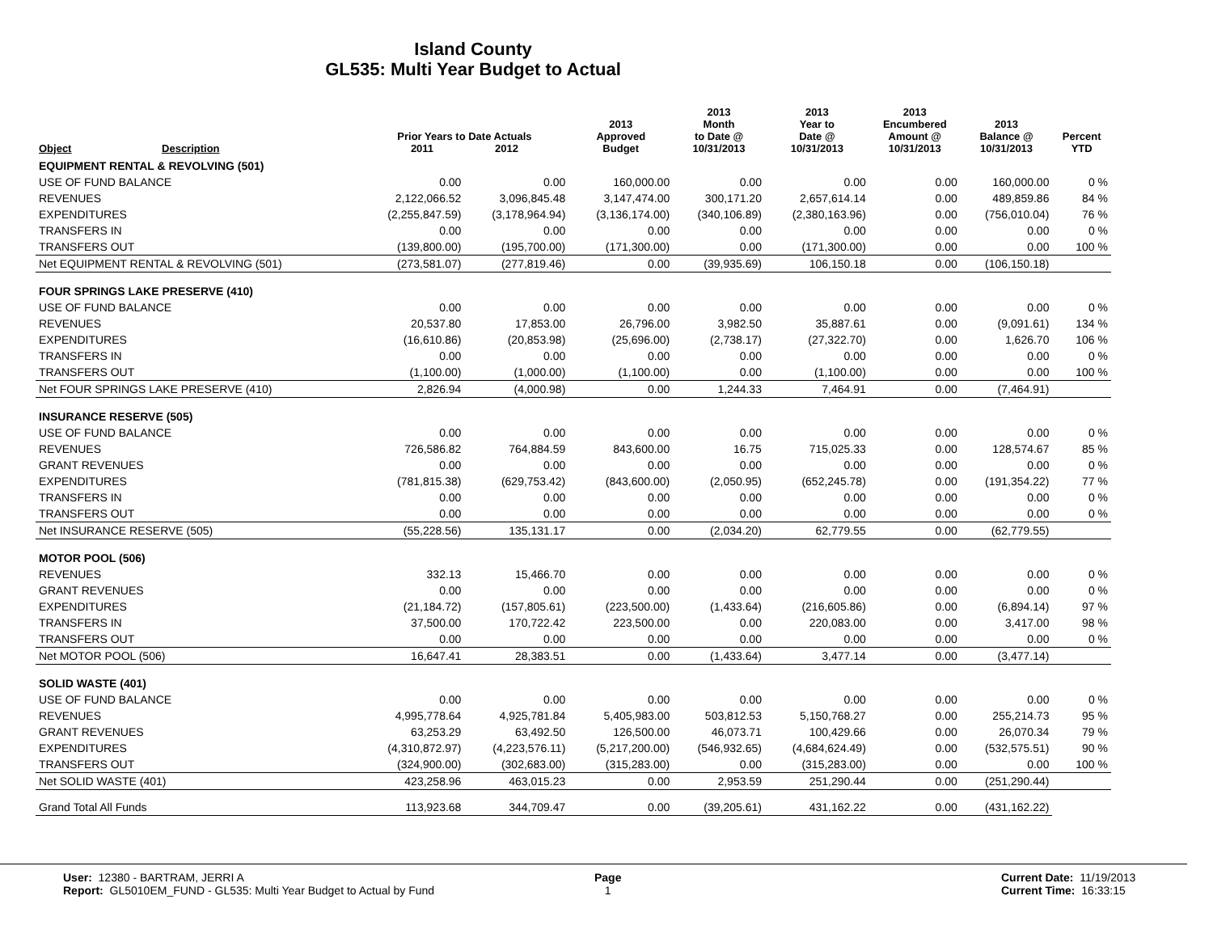Island County
GL535: Multi Year Budget to Actual
| Object | Description | Prior Years to Date Actuals 2011 2012 | | 2013 Approved Budget | 2013 Month to Date @ 10/31/2013 | 2013 Year to Date @ 10/31/2013 | 2013 Encumbered Amount @ 10/31/2013 | 2013 Balance @ 10/31/2013 | Percent YTD |
| --- | --- | --- | --- | --- | --- | --- | --- | --- | --- |
| EQUIPMENT RENTAL & REVOLVING (501) | | | | | | | | | |
| USE OF FUND BALANCE | | 0.00 | 0.00 | 160,000.00 | 0.00 | 0.00 | 0.00 | 160,000.00 | 0 % |
| REVENUES | | 2,122,066.52 | 3,096,845.48 | 3,147,474.00 | 300,171.20 | 2,657,614.14 | 0.00 | 489,859.86 | 84 % |
| EXPENDITURES | | (2,255,847.59) | (3,178,964.94) | (3,136,174.00) | (340,106.89) | (2,380,163.96) | 0.00 | (756,010.04) | 76 % |
| TRANSFERS IN | | 0.00 | 0.00 | 0.00 | 0.00 | 0.00 | 0.00 | 0.00 | 0 % |
| TRANSFERS OUT | | (139,800.00) | (195,700.00) | (171,300.00) | 0.00 | (171,300.00) | 0.00 | 0.00 | 100 % |
| Net EQUIPMENT RENTAL & REVOLVING (501) | | (273,581.07) | (277,819.46) | 0.00 | (39,935.69) | 106,150.18 | 0.00 | (106,150.18) | |
| FOUR SPRINGS LAKE PRESERVE (410) | | | | | | | | | |
| USE OF FUND BALANCE | | 0.00 | 0.00 | 0.00 | 0.00 | 0.00 | 0.00 | 0.00 | 0 % |
| REVENUES | | 20,537.80 | 17,853.00 | 26,796.00 | 3,982.50 | 35,887.61 | 0.00 | (9,091.61) | 134 % |
| EXPENDITURES | | (16,610.86) | (20,853.98) | (25,696.00) | (2,738.17) | (27,322.70) | 0.00 | 1,626.70 | 106 % |
| TRANSFERS IN | | 0.00 | 0.00 | 0.00 | 0.00 | 0.00 | 0.00 | 0.00 | 0 % |
| TRANSFERS OUT | | (1,100.00) | (1,000.00) | (1,100.00) | 0.00 | (1,100.00) | 0.00 | 0.00 | 100 % |
| Net FOUR SPRINGS LAKE PRESERVE (410) | | 2,826.94 | (4,000.98) | 0.00 | 1,244.33 | 7,464.91 | 0.00 | (7,464.91) | |
| INSURANCE RESERVE (505) | | | | | | | | | |
| USE OF FUND BALANCE | | 0.00 | 0.00 | 0.00 | 0.00 | 0.00 | 0.00 | 0.00 | 0 % |
| REVENUES | | 726,586.82 | 764,884.59 | 843,600.00 | 16.75 | 715,025.33 | 0.00 | 128,574.67 | 85 % |
| GRANT REVENUES | | 0.00 | 0.00 | 0.00 | 0.00 | 0.00 | 0.00 | 0.00 | 0 % |
| EXPENDITURES | | (781,815.38) | (629,753.42) | (843,600.00) | (2,050.95) | (652,245.78) | 0.00 | (191,354.22) | 77 % |
| TRANSFERS IN | | 0.00 | 0.00 | 0.00 | 0.00 | 0.00 | 0.00 | 0.00 | 0 % |
| TRANSFERS OUT | | 0.00 | 0.00 | 0.00 | 0.00 | 0.00 | 0.00 | 0.00 | 0 % |
| Net INSURANCE RESERVE (505) | | (55,228.56) | 135,131.17 | 0.00 | (2,034.20) | 62,779.55 | 0.00 | (62,779.55) | |
| MOTOR POOL (506) | | | | | | | | | |
| REVENUES | | 332.13 | 15,466.70 | 0.00 | 0.00 | 0.00 | 0.00 | 0.00 | 0 % |
| GRANT REVENUES | | 0.00 | 0.00 | 0.00 | 0.00 | 0.00 | 0.00 | 0.00 | 0 % |
| EXPENDITURES | | (21,184.72) | (157,805.61) | (223,500.00) | (1,433.64) | (216,605.86) | 0.00 | (6,894.14) | 97 % |
| TRANSFERS IN | | 37,500.00 | 170,722.42 | 223,500.00 | 0.00 | 220,083.00 | 0.00 | 3,417.00 | 98 % |
| TRANSFERS OUT | | 0.00 | 0.00 | 0.00 | 0.00 | 0.00 | 0.00 | 0.00 | 0 % |
| Net MOTOR POOL (506) | | 16,647.41 | 28,383.51 | 0.00 | (1,433.64) | 3,477.14 | 0.00 | (3,477.14) | |
| SOLID WASTE (401) | | | | | | | | | |
| USE OF FUND BALANCE | | 0.00 | 0.00 | 0.00 | 0.00 | 0.00 | 0.00 | 0.00 | 0 % |
| REVENUES | | 4,995,778.64 | 4,925,781.84 | 5,405,983.00 | 503,812.53 | 5,150,768.27 | 0.00 | 255,214.73 | 95 % |
| GRANT REVENUES | | 63,253.29 | 63,492.50 | 126,500.00 | 46,073.71 | 100,429.66 | 0.00 | 26,070.34 | 79 % |
| EXPENDITURES | | (4,310,872.97) | (4,223,576.11) | (5,217,200.00) | (546,932.65) | (4,684,624.49) | 0.00 | (532,575.51) | 90 % |
| TRANSFERS OUT | | (324,900.00) | (302,683.00) | (315,283.00) | 0.00 | (315,283.00) | 0.00 | 0.00 | 100 % |
| Net SOLID WASTE (401) | | 423,258.96 | 463,015.23 | 0.00 | 2,953.59 | 251,290.44 | 0.00 | (251,290.44) | |
| Grand Total All Funds | | 113,923.68 | 344,709.47 | 0.00 | (39,205.61) | 431,162.22 | 0.00 | (431,162.22) | |
User: 12380 - BARTRAM, JERRI A
Report: GL5010EM_FUND - GL535: Multi Year Budget to Actual by Fund
Page
1
Current Date: 11/19/2013
Current Time: 16:33:15